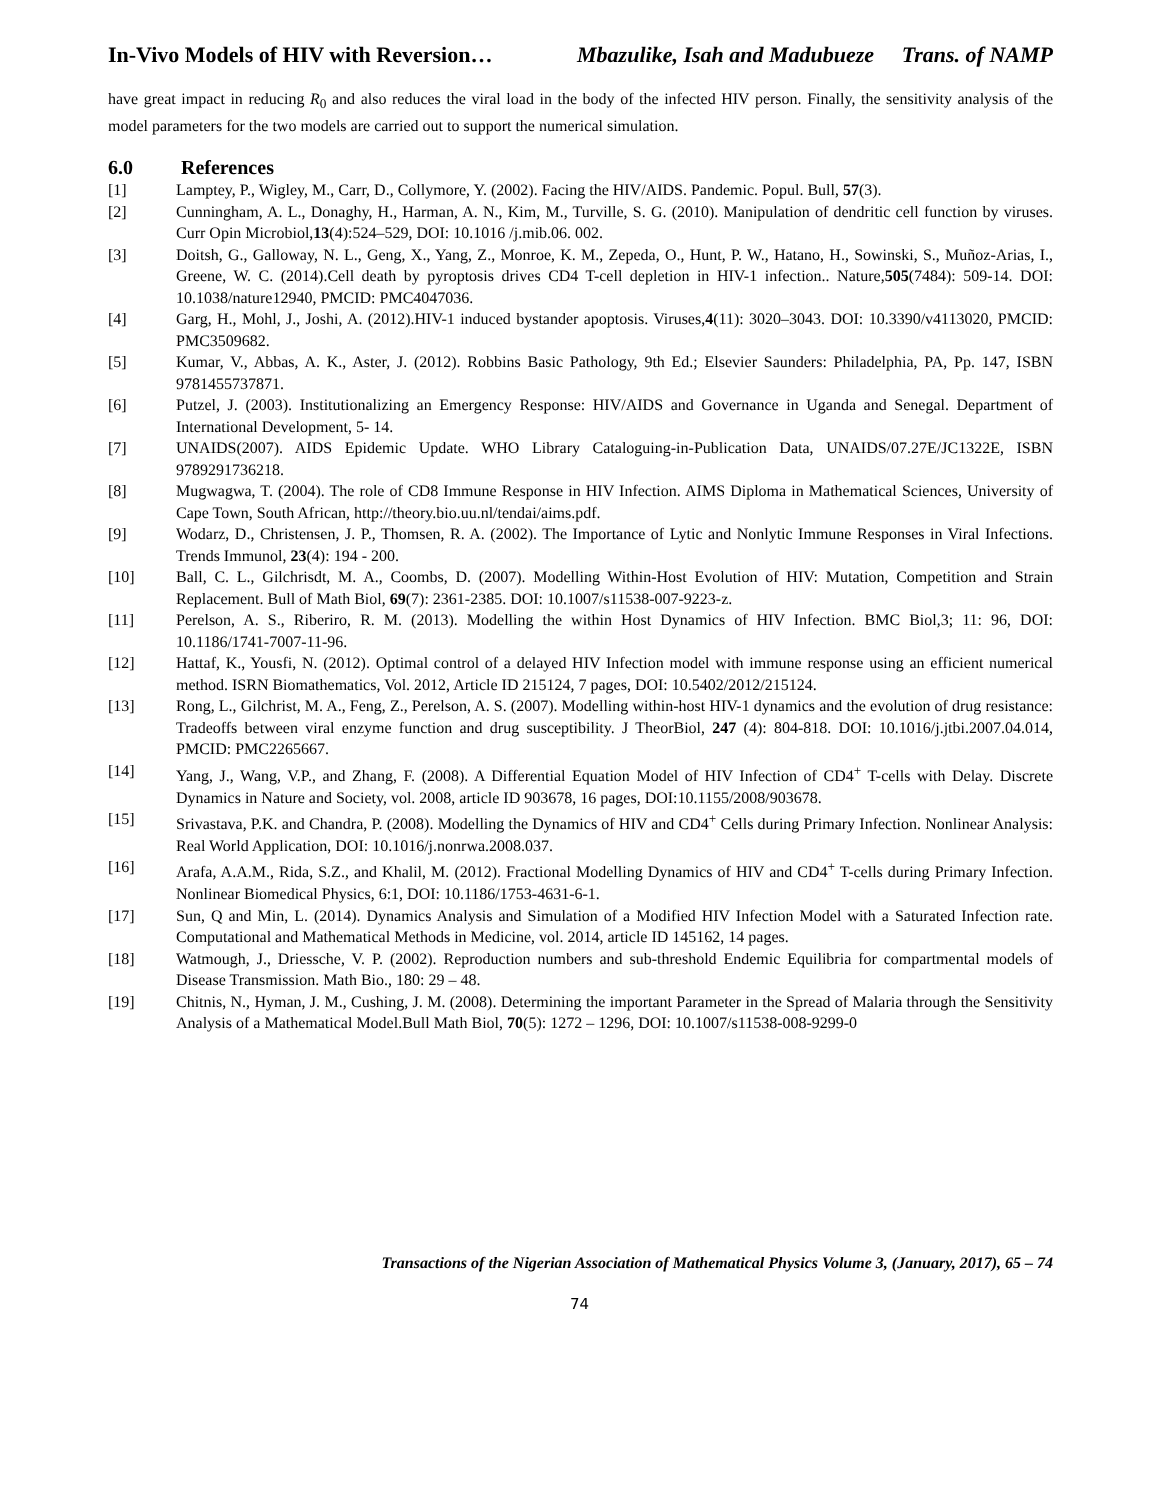In-Vivo Models of HIV with Reversion… Mbazulike, Isah and Madubueze Trans. of NAMP
have great impact in reducing R<sub>0</sub> and also reduces the viral load in the body of the infected HIV person. Finally, the sensitivity analysis of the model parameters for the two models are carried out to support the numerical simulation.
6.0 References
[1] Lamptey, P., Wigley, M., Carr, D., Collymore, Y. (2002). Facing the HIV/AIDS. Pandemic. Popul. Bull, 57(3).
[2] Cunningham, A. L., Donaghy, H., Harman, A. N., Kim, M., Turville, S. G. (2010). Manipulation of dendritic cell function by viruses. Curr Opin Microbiol,13(4):524–529, DOI: 10.1016 /j.mib.06. 002.
[3] Doitsh, G., Galloway, N. L., Geng, X., Yang, Z., Monroe, K. M., Zepeda, O., Hunt, P. W., Hatano, H., Sowinski, S., Muñoz-Arias, I., Greene, W. C. (2014).Cell death by pyroptosis drives CD4 T-cell depletion in HIV-1 infection.. Nature,505(7484): 509-14. DOI: 10.1038/nature12940, PMCID: PMC4047036.
[4] Garg, H., Mohl, J., Joshi, A. (2012).HIV-1 induced bystander apoptosis. Viruses,4(11): 3020–3043. DOI: 10.3390/v4113020, PMCID: PMC3509682.
[5] Kumar, V., Abbas, A. K., Aster, J. (2012). Robbins Basic Pathology, 9th Ed.; Elsevier Saunders: Philadelphia, PA, Pp. 147, ISBN 9781455737871.
[6] Putzel, J. (2003). Institutionalizing an Emergency Response: HIV/AIDS and Governance in Uganda and Senegal. Department of International Development, 5- 14.
[7] UNAIDS(2007). AIDS Epidemic Update. WHO Library Cataloguing-in-Publication Data, UNAIDS/07.27E/JC1322E, ISBN 9789291736218.
[8] Mugwagwa, T. (2004). The role of CD8 Immune Response in HIV Infection. AIMS Diploma in Mathematical Sciences, University of Cape Town, South African, http://theory.bio.uu.nl/tendai/aims.pdf.
[9] Wodarz, D., Christensen, J. P., Thomsen, R. A. (2002). The Importance of Lytic and Nonlytic Immune Responses in Viral Infections. Trends Immunol, 23(4): 194 - 200.
[10] Ball, C. L., Gilchrisdt, M. A., Coombs, D. (2007). Modelling Within-Host Evolution of HIV: Mutation, Competition and Strain Replacement. Bull of Math Biol, 69(7): 2361-2385. DOI: 10.1007/s11538-007-9223-z.
[11] Perelson, A. S., Riberiro, R. M. (2013). Modelling the within Host Dynamics of HIV Infection. BMC Biol,3; 11: 96, DOI: 10.1186/1741-7007-11-96.
[12] Hattaf, K., Yousfi, N. (2012). Optimal control of a delayed HIV Infection model with immune response using an efficient numerical method. ISRN Biomathematics, Vol. 2012, Article ID 215124, 7 pages, DOI: 10.5402/2012/215124.
[13] Rong, L., Gilchrist, M. A., Feng, Z., Perelson, A. S. (2007). Modelling within-host HIV-1 dynamics and the evolution of drug resistance: Tradeoffs between viral enzyme function and drug susceptibility. J TheorBiol, 247 (4): 804-818. DOI: 10.1016/j.jtbi.2007.04.014, PMCID: PMC2265667.
[14] Yang, J., Wang, V.P., and Zhang, F. (2008). A Differential Equation Model of HIV Infection of CD4<sup>+</sup> T-cells with Delay. Discrete Dynamics in Nature and Society, vol. 2008, article ID 903678, 16 pages, DOI:10.1155/2008/903678.
[15] Srivastava, P.K. and Chandra, P. (2008). Modelling the Dynamics of HIV and CD4<sup>+</sup> Cells during Primary Infection. Nonlinear Analysis: Real World Application, DOI: 10.1016/j.nonrwa.2008.037.
[16] Arafa, A.A.M., Rida, S.Z., and Khalil, M. (2012). Fractional Modelling Dynamics of HIV and CD4<sup>+</sup> T-cells during Primary Infection. Nonlinear Biomedical Physics, 6:1, DOI: 10.1186/1753-4631-6-1.
[17] Sun, Q and Min, L. (2014). Dynamics Analysis and Simulation of a Modified HIV Infection Model with a Saturated Infection rate. Computational and Mathematical Methods in Medicine, vol. 2014, article ID 145162, 14 pages.
[18] Watmough, J., Driessche, V. P. (2002). Reproduction numbers and sub-threshold Endemic Equilibria for compartmental models of Disease Transmission. Math Bio., 180: 29 – 48.
[19] Chitnis, N., Hyman, J. M., Cushing, J. M. (2008). Determining the important Parameter in the Spread of Malaria through the Sensitivity Analysis of a Mathematical Model.Bull Math Biol, 70(5): 1272 – 1296, DOI: 10.1007/s11538-008-9299-0
Transactions of the Nigerian Association of Mathematical Physics Volume 3, (January, 2017), 65 – 74
74